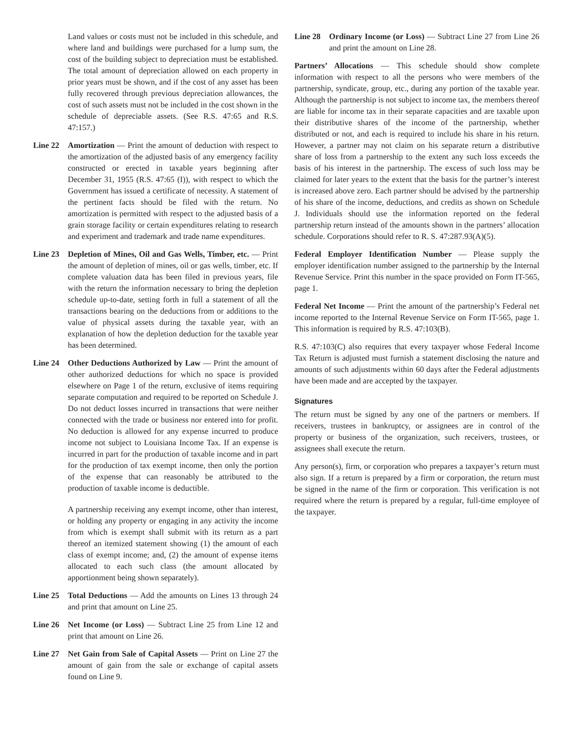Land values or costs must not be included in this schedule, and where land and buildings were purchased for a lump sum, the cost of the building subject to depreciation must be established. The total amount of depreciation allowed on each property in prior years must be shown, and if the cost of any asset has been fully recovered through previous depreciation allowances, the cost of such assets must not be included in the cost shown in the schedule of depreciable assets. (See R.S. 47:65 and R.S. 47:157.)
Line 22 Amortization — Print the amount of deduction with respect to the amortization of the adjusted basis of any emergency facility constructed or erected in taxable years beginning after December 31, 1955 (R.S. 47:65 (I)), with respect to which the Government has issued a certificate of necessity. A statement of the pertinent facts should be filed with the return. No amortization is permitted with respect to the adjusted basis of a grain storage facility or certain expenditures relating to research and experiment and trademark and trade name expenditures.
Line 23 Depletion of Mines, Oil and Gas Wells, Timber, etc. — Print the amount of depletion of mines, oil or gas wells, timber, etc. If complete valuation data has been filed in previous years, file with the return the information necessary to bring the depletion schedule up-to-date, setting forth in full a statement of all the transactions bearing on the deductions from or additions to the value of physical assets during the taxable year, with an explanation of how the depletion deduction for the taxable year has been determined.
Line 24 Other Deductions Authorized by Law — Print the amount of other authorized deductions for which no space is provided elsewhere on Page 1 of the return, exclusive of items requiring separate computation and required to be reported on Schedule J. Do not deduct losses incurred in transactions that were neither connected with the trade or business nor entered into for profit. No deduction is allowed for any expense incurred to produce income not subject to Louisiana Income Tax. If an expense is incurred in part for the production of taxable income and in part for the production of tax exempt income, then only the portion of the expense that can reasonably be attributed to the production of taxable income is deductible.
A partnership receiving any exempt income, other than interest, or holding any property or engaging in any activity the income from which is exempt shall submit with its return as a part thereof an itemized statement showing (1) the amount of each class of exempt income; and, (2) the amount of expense items allocated to each such class (the amount allocated by apportionment being shown separately).
Line 25 Total Deductions — Add the amounts on Lines 13 through 24 and print that amount on Line 25.
Line 26 Net Income (or Loss) — Subtract Line 25 from Line 12 and print that amount on Line 26.
Line 27 Net Gain from Sale of Capital Assets — Print on Line 27 the amount of gain from the sale or exchange of capital assets found on Line 9.
Line 28 Ordinary Income (or Loss) — Subtract Line 27 from Line 26 and print the amount on Line 28.
Partners’ Allocations — This schedule should show complete information with respect to all the persons who were members of the partnership, syndicate, group, etc., during any portion of the taxable year. Although the partnership is not subject to income tax, the members thereof are liable for income tax in their separate capacities and are taxable upon their distributive shares of the income of the partnership, whether distributed or not, and each is required to include his share in his return. However, a partner may not claim on his separate return a distributive share of loss from a partnership to the extent any such loss exceeds the basis of his interest in the partnership. The excess of such loss may be claimed for later years to the extent that the basis for the partner’s interest is increased above zero. Each partner should be advised by the partnership of his share of the income, deductions, and credits as shown on Schedule J. Individuals should use the information reported on the federal partnership return instead of the amounts shown in the partners’ allocation schedule. Corporations should refer to R. S. 47:287.93(A)(5).
Federal Employer Identification Number — Please supply the employer identification number assigned to the partnership by the Internal Revenue Service. Print this number in the space provided on Form IT-565, page 1.
Federal Net Income — Print the amount of the partnership’s Federal net income reported to the Internal Revenue Service on Form IT-565, page 1. This information is required by R.S. 47:103(B).
R.S. 47:103(C) also requires that every taxpayer whose Federal Income Tax Return is adjusted must furnish a statement disclosing the nature and amounts of such adjustments within 60 days after the Federal adjustments have been made and are accepted by the taxpayer.
Signatures
The return must be signed by any one of the partners or members. If receivers, trustees in bankruptcy, or assignees are in control of the property or business of the organization, such receivers, trustees, or assignees shall execute the return.
Any person(s), firm, or corporation who prepares a taxpayer’s return must also sign. If a return is prepared by a firm or corporation, the return must be signed in the name of the firm or corporation. This verification is not required where the return is prepared by a regular, full-time employee of the taxpayer.